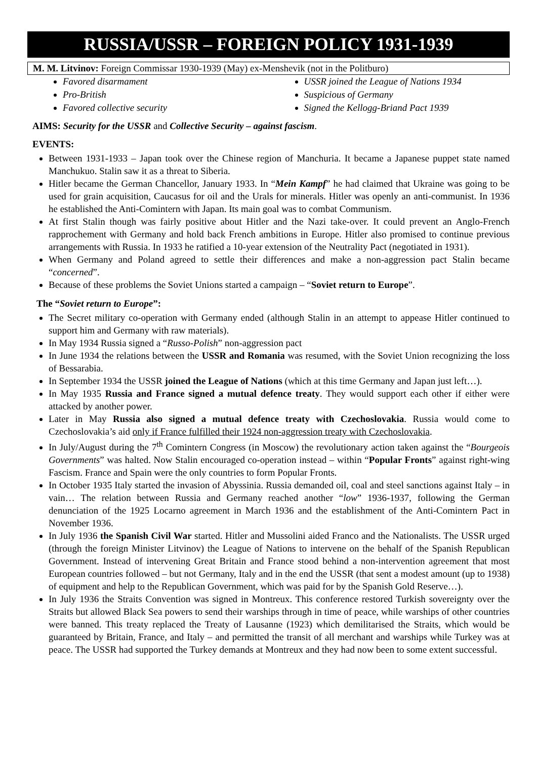RUSSIA/USSR – FOREIGN POLICY 1931-1939
M. M. Litvinov: Foreign Commissar 1930-1939 (May) ex-Menshevik (not in the Politburo)
Favored disarmament
Pro-British
Favored collective security
USSR joined the League of Nations 1934
Suspicious of Germany
Signed the Kellogg-Briand Pact 1939
AIMS: Security for the USSR and Collective Security – against fascism.
EVENTS:
Between 1931-1933 – Japan took over the Chinese region of Manchuria. It became a Japanese puppet state named Manchukuo. Stalin saw it as a threat to Siberia.
Hitler became the German Chancellor, January 1933. In “Mein Kampf” he had claimed that Ukraine was going to be used for grain acquisition, Caucasus for oil and the Urals for minerals. Hitler was openly an anti-communist. In 1936 he established the Anti-Comintern with Japan. Its main goal was to combat Communism.
At first Stalin though was fairly positive about Hitler and the Nazi take-over. It could prevent an Anglo-French rapprochement with Germany and hold back French ambitions in Europe. Hitler also promised to continue previous arrangements with Russia. In 1933 he ratified a 10-year extension of the Neutrality Pact (negotiated in 1931).
When Germany and Poland agreed to settle their differences and make a non-aggression pact Stalin became “concerned”.
Because of these problems the Soviet Unions started a campaign – “Soviet return to Europe”.
The “Soviet return to Europe”:
The Secret military co-operation with Germany ended (although Stalin in an attempt to appease Hitler continued to support him and Germany with raw materials).
In May 1934 Russia signed a “Russo-Polish” non-aggression pact
In June 1934 the relations between the USSR and Romania was resumed, with the Soviet Union recognizing the loss of Bessarabia.
In September 1934 the USSR joined the League of Nations (which at this time Germany and Japan just left…).
In May 1935 Russia and France signed a mutual defence treaty. They would support each other if either were attacked by another power.
Later in May Russia also signed a mutual defence treaty with Czechoslovakia. Russia would come to Czechoslovakia’s aid only if France fulfilled their 1924 non-aggression treaty with Czechoslovakia.
In July/August during the 7<sup>th</sup> Comintern Congress (in Moscow) the revolutionary action taken against the “Bourgeois Governments” was halted. Now Stalin encouraged co-operation instead – within “Popular Fronts” against right-wing Fascism. France and Spain were the only countries to form Popular Fronts.
In October 1935 Italy started the invasion of Abyssinia. Russia demanded oil, coal and steel sanctions against Italy – in vain… The relation between Russia and Germany reached another “low” 1936-1937, following the German denunciation of the 1925 Locarno agreement in March 1936 and the establishment of the Anti-Comintern Pact in November 1936.
In July 1936 the Spanish Civil War started. Hitler and Mussolini aided Franco and the Nationalists. The USSR urged (through the foreign Minister Litvinov) the League of Nations to intervene on the behalf of the Spanish Republican Government. Instead of intervening Great Britain and France stood behind a non-intervention agreement that most European countries followed – but not Germany, Italy and in the end the USSR (that sent a modest amount (up to 1938) of equipment and help to the Republican Government, which was paid for by the Spanish Gold Reserve…).
In July 1936 the Straits Convention was signed in Montreux. This conference restored Turkish sovereignty over the Straits but allowed Black Sea powers to send their warships through in time of peace, while warships of other countries were banned. This treaty replaced the Treaty of Lausanne (1923) which demilitarised the Straits, which would be guaranteed by Britain, France, and Italy – and permitted the transit of all merchant and warships while Turkey was at peace. The USSR had supported the Turkey demands at Montreux and they had now been to some extent successful.